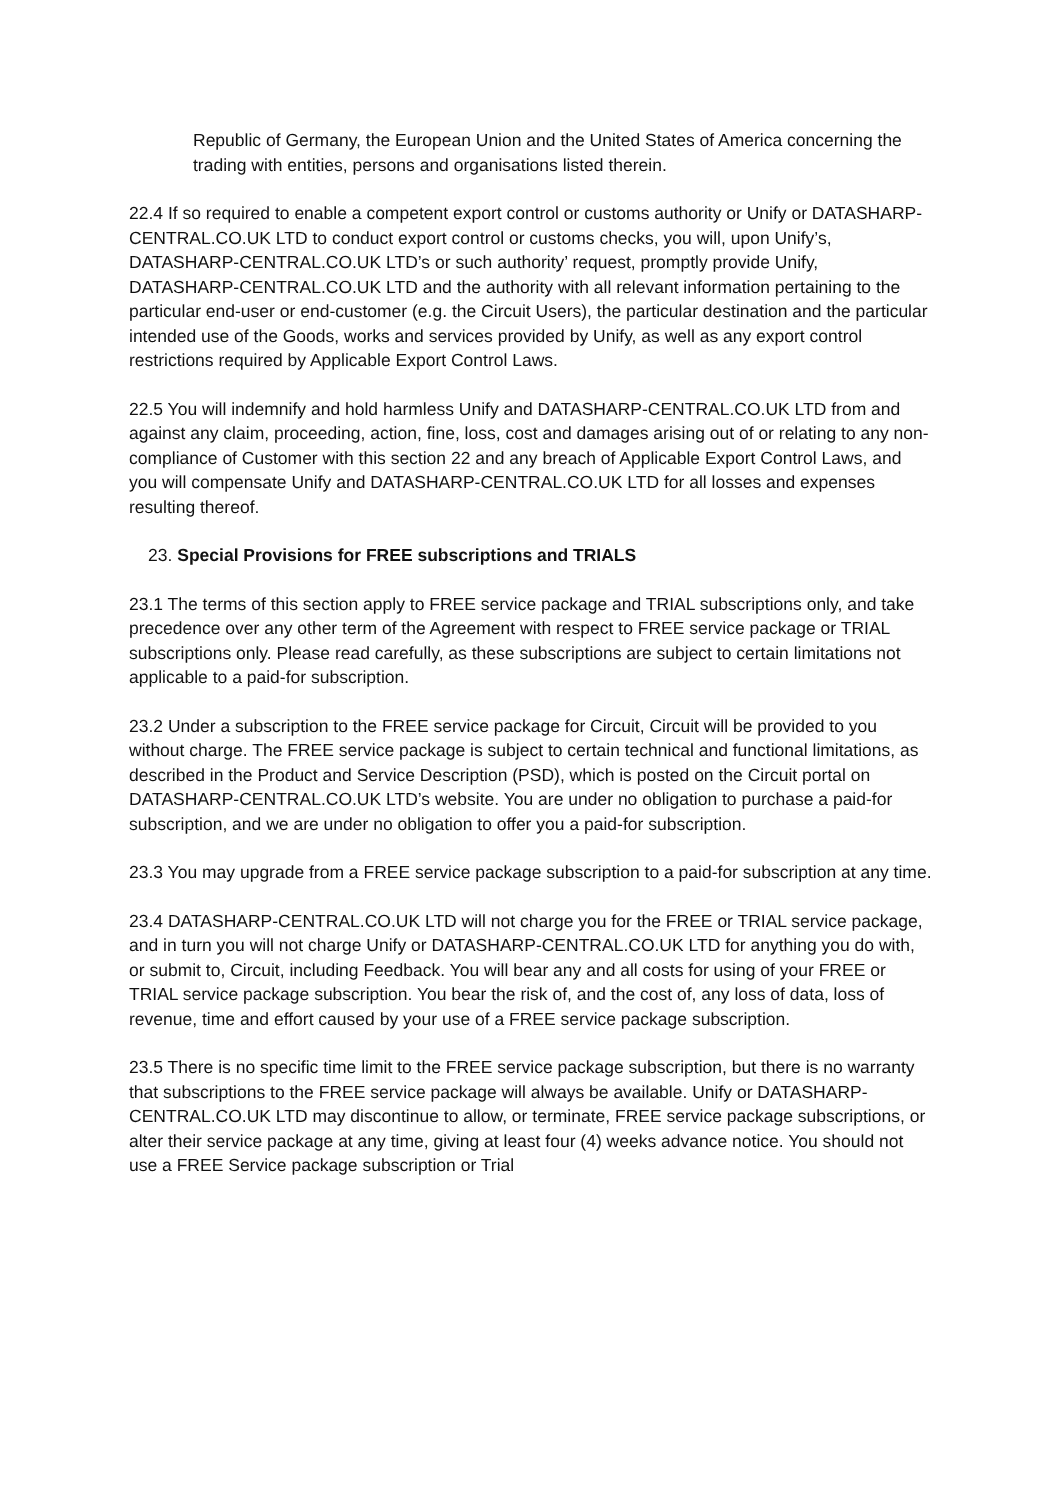Republic of Germany, the European Union and the United States of America concerning the trading with entities, persons and organisations listed therein.
22.4 If so required to enable a competent export control or customs authority or Unify or DATASHARP-CENTRAL.CO.UK LTD to conduct export control or customs checks, you will, upon Unify’s, DATASHARP-CENTRAL.CO.UK LTD’s or such authority’ request, promptly provide Unify, DATASHARP-CENTRAL.CO.UK LTD and the authority with all relevant information pertaining to the particular end-user or end-customer (e.g. the Circuit Users), the particular destination and the particular intended use of the Goods, works and services provided by Unify, as well as any export control restrictions required by Applicable Export Control Laws.
22.5 You will indemnify and hold harmless Unify and DATASHARP-CENTRAL.CO.UK LTD from and against any claim, proceeding, action, fine, loss, cost and damages arising out of or relating to any non-compliance of Customer with this section 22 and any breach of Applicable Export Control Laws, and you will compensate Unify and DATASHARP-CENTRAL.CO.UK LTD for all losses and expenses resulting thereof.
23. Special Provisions for FREE subscriptions and TRIALS
23.1 The terms of this section apply to FREE service package and TRIAL subscriptions only, and take precedence over any other term of the Agreement with respect to FREE service package or TRIAL subscriptions only. Please read carefully, as these subscriptions are subject to certain limitations not applicable to a paid-for subscription.
23.2 Under a subscription to the FREE service package for Circuit, Circuit will be provided to you without charge. The FREE service package is subject to certain technical and functional limitations, as described in the Product and Service Description (PSD), which is posted on the Circuit portal on DATASHARP-CENTRAL.CO.UK LTD’s website. You are under no obligation to purchase a paid-for subscription, and we are under no obligation to offer you a paid-for subscription.
23.3 You may upgrade from a FREE service package subscription to a paid-for subscription at any time.
23.4 DATASHARP-CENTRAL.CO.UK LTD will not charge you for the FREE or TRIAL service package, and in turn you will not charge Unify or DATASHARP-CENTRAL.CO.UK LTD for anything you do with, or submit to, Circuit, including Feedback. You will bear any and all costs for using of your FREE or TRIAL service package subscription. You bear the risk of, and the cost of, any loss of data, loss of revenue, time and effort caused by your use of a FREE service package subscription.
23.5 There is no specific time limit to the FREE service package subscription, but there is no warranty that subscriptions to the FREE service package will always be available. Unify or DATASHARP-CENTRAL.CO.UK LTD may discontinue to allow, or terminate, FREE service package subscriptions, or alter their service package at any time, giving at least four (4) weeks advance notice. You should not use a FREE Service package subscription or Trial